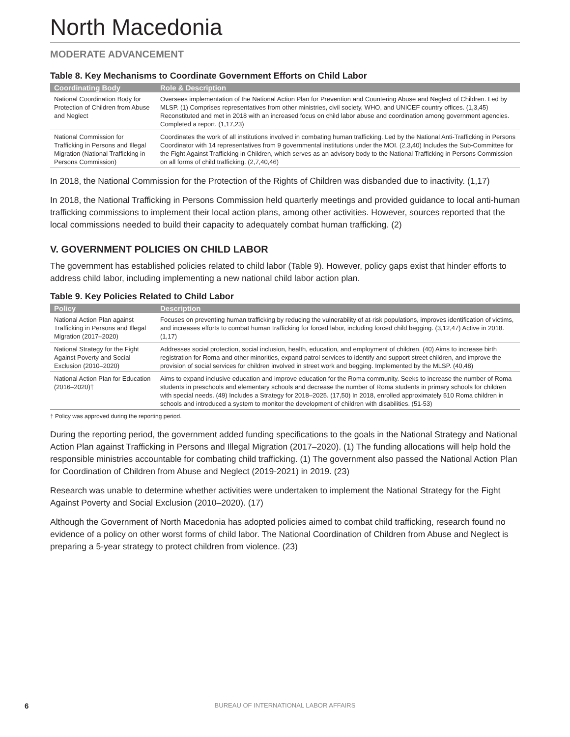North Macedonia
MODERATE ADVANCEMENT
Table 8. Key Mechanisms to Coordinate Government Efforts on Child Labor
| Coordinating Body | Role & Description |
| --- | --- |
| National Coordination Body for Protection of Children from Abuse and Neglect | Oversees implementation of the National Action Plan for Prevention and Countering Abuse and Neglect of Children. Led by MLSP. (1) Comprises representatives from other ministries, civil society, WHO, and UNICEF country offices. (1,3,45) Reconstituted and met in 2018 with an increased focus on child labor abuse and coordination among government agencies. Completed a report. (1,17,23) |
| National Commission for Trafficking in Persons and Illegal Migration (National Trafficking in Persons Commission) | Coordinates the work of all institutions involved in combating human trafficking. Led by the National Anti-Trafficking in Persons Coordinator with 14 representatives from 9 governmental institutions under the MOI. (2,3,40) Includes the Sub-Committee for the Fight Against Trafficking in Children, which serves as an advisory body to the National Trafficking in Persons Commission on all forms of child trafficking. (2,7,40,46) |
In 2018, the National Commission for the Protection of the Rights of Children was disbanded due to inactivity. (1,17)
In 2018, the National Trafficking in Persons Commission held quarterly meetings and provided guidance to local anti-human trafficking commissions to implement their local action plans, among other activities. However, sources reported that the local commissions needed to build their capacity to adequately combat human trafficking. (2)
V. GOVERNMENT POLICIES ON CHILD LABOR
The government has established policies related to child labor (Table 9). However, policy gaps exist that hinder efforts to address child labor, including implementing a new national child labor action plan.
Table 9. Key Policies Related to Child Labor
| Policy | Description |
| --- | --- |
| National Action Plan against Trafficking in Persons and Illegal Migration (2017–2020) | Focuses on preventing human trafficking by reducing the vulnerability of at-risk populations, improves identification of victims, and increases efforts to combat human trafficking for forced labor, including forced child begging. (3,12,47) Active in 2018. (1,17) |
| National Strategy for the Fight Against Poverty and Social Exclusion (2010–2020) | Addresses social protection, social inclusion, health, education, and employment of children. (40) Aims to increase birth registration for Roma and other minorities, expand patrol services to identify and support street children, and improve the provision of social services for children involved in street work and begging. Implemented by the MLSP. (40,48) |
| National Action Plan for Education (2016–2020)† | Aims to expand inclusive education and improve education for the Roma community. Seeks to increase the number of Roma students in preschools and elementary schools and decrease the number of Roma students in primary schools for children with special needs. (49) Includes a Strategy for 2018–2025. (17,50) In 2018, enrolled approximately 510 Roma children in schools and introduced a system to monitor the development of children with disabilities. (51-53) |
† Policy was approved during the reporting period.
During the reporting period, the government added funding specifications to the goals in the National Strategy and National Action Plan against Trafficking in Persons and Illegal Migration (2017–2020). (1) The funding allocations will help hold the responsible ministries accountable for combating child trafficking. (1) The government also passed the National Action Plan for Coordination of Children from Abuse and Neglect (2019-2021) in 2019. (23)
Research was unable to determine whether activities were undertaken to implement the National Strategy for the Fight Against Poverty and Social Exclusion (2010–2020). (17)
Although the Government of North Macedonia has adopted policies aimed to combat child trafficking, research found no evidence of a policy on other worst forms of child labor. The National Coordination of Children from Abuse and Neglect is preparing a 5-year strategy to protect children from violence. (23)
6 BUREAU OF INTERNATIONAL LABOR AFFAIRS